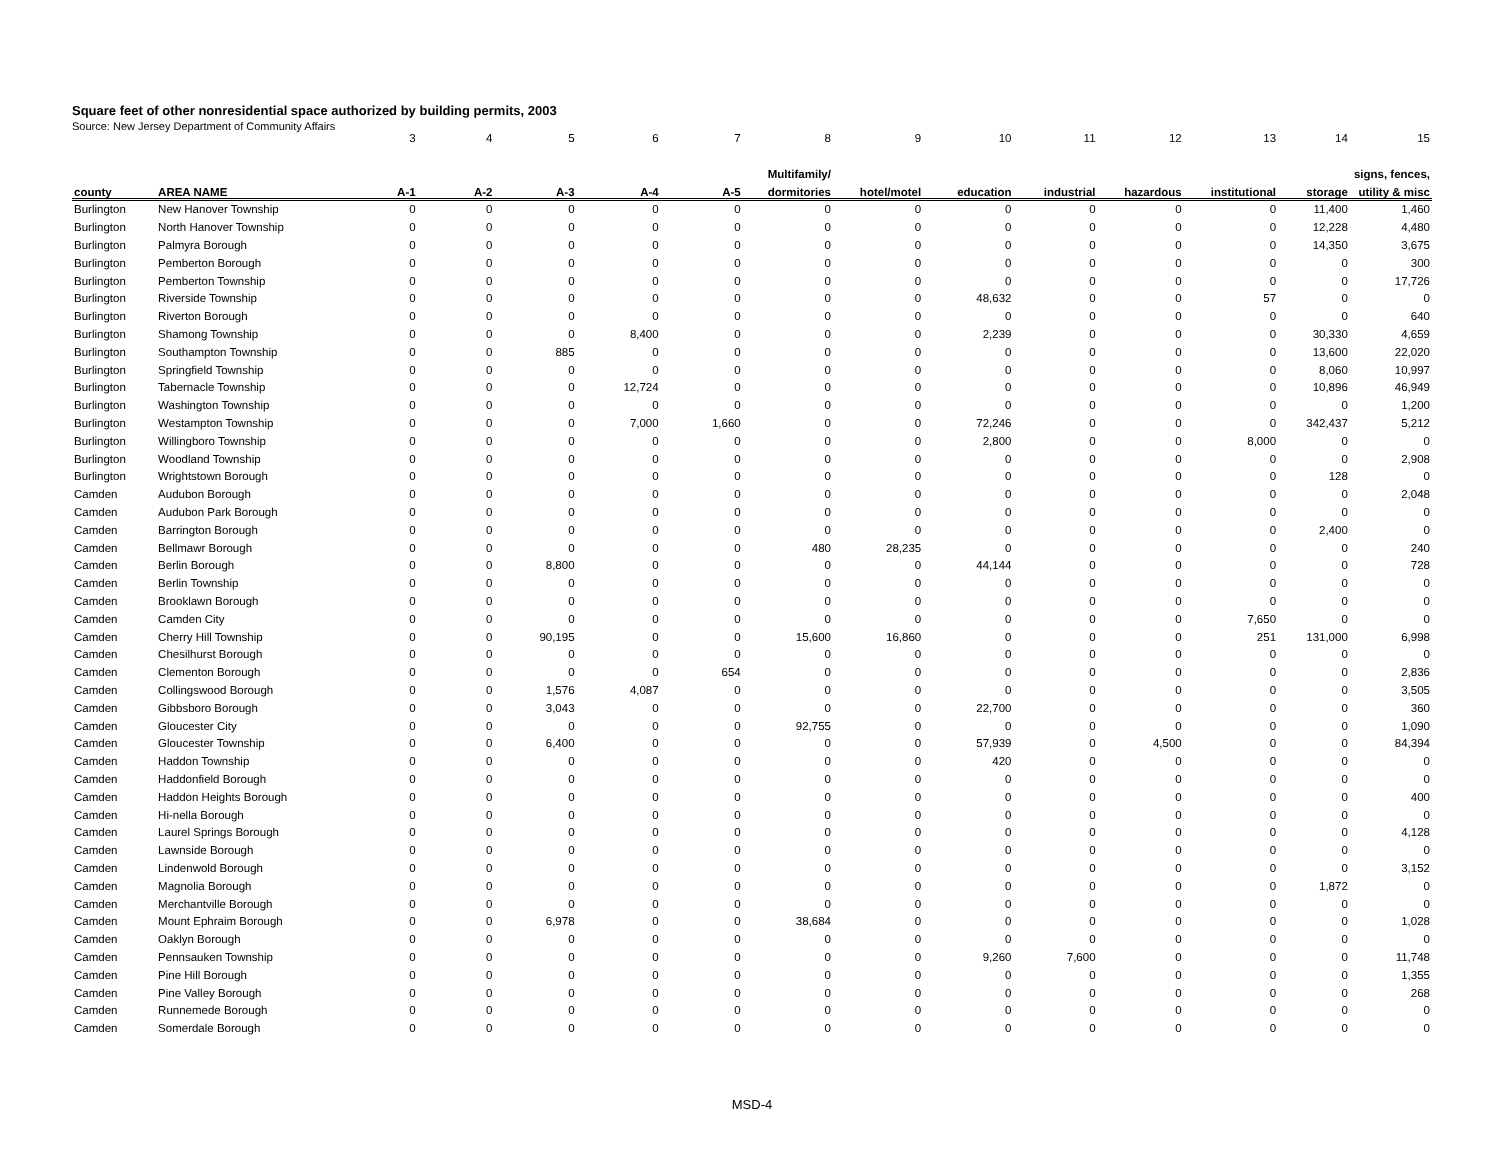Square feet of other nonresidential space authorized by building permits, 2003
Source: New Jersey Department of Community Affairs
| | | 3 | 4 | 5 | 6 | 7 | 8 | 9 | 10 | 11 | 12 | 13 | 14 | 15 |
| --- | --- | --- | --- | --- | --- | --- | --- | --- | --- | --- | --- | --- | --- | --- |
| | | | | | | | Multifamily/ | | | | | | | signs, fences, |
| county | AREA NAME | A-1 | A-2 | A-3 | A-4 | A-5 | dormitories | hotel/motel | education | industrial | hazardous | institutional | storage | utility & misc |
| Burlington | New Hanover Township | 0 | 0 | 0 | 0 | 0 | 0 | 0 | 0 | 0 | 0 | 0 | 11,400 | 1,460 |
| Burlington | North Hanover Township | 0 | 0 | 0 | 0 | 0 | 0 | 0 | 0 | 0 | 0 | 0 | 12,228 | 4,480 |
| Burlington | Palmyra Borough | 0 | 0 | 0 | 0 | 0 | 0 | 0 | 0 | 0 | 0 | 0 | 14,350 | 3,675 |
| Burlington | Pemberton Borough | 0 | 0 | 0 | 0 | 0 | 0 | 0 | 0 | 0 | 0 | 0 | 0 | 300 |
| Burlington | Pemberton Township | 0 | 0 | 0 | 0 | 0 | 0 | 0 | 0 | 0 | 0 | 0 | 0 | 17,726 |
| Burlington | Riverside Township | 0 | 0 | 0 | 0 | 0 | 0 | 0 | 48,632 | 0 | 0 | 57 | 0 | 0 |
| Burlington | Riverton Borough | 0 | 0 | 0 | 0 | 0 | 0 | 0 | 0 | 0 | 0 | 0 | 0 | 640 |
| Burlington | Shamong Township | 0 | 0 | 0 | 8,400 | 0 | 0 | 0 | 2,239 | 0 | 0 | 0 | 30,330 | 4,659 |
| Burlington | Southampton Township | 0 | 0 | 885 | 0 | 0 | 0 | 0 | 0 | 0 | 0 | 0 | 13,600 | 22,020 |
| Burlington | Springfield Township | 0 | 0 | 0 | 0 | 0 | 0 | 0 | 0 | 0 | 0 | 0 | 8,060 | 10,997 |
| Burlington | Tabernacle Township | 0 | 0 | 0 | 12,724 | 0 | 0 | 0 | 0 | 0 | 0 | 0 | 10,896 | 46,949 |
| Burlington | Washington Township | 0 | 0 | 0 | 0 | 0 | 0 | 0 | 0 | 0 | 0 | 0 | 0 | 1,200 |
| Burlington | Westampton Township | 0 | 0 | 0 | 7,000 | 1,660 | 0 | 0 | 72,246 | 0 | 0 | 0 | 342,437 | 5,212 |
| Burlington | Willingboro Township | 0 | 0 | 0 | 0 | 0 | 0 | 0 | 2,800 | 0 | 0 | 8,000 | 0 | 0 |
| Burlington | Woodland Township | 0 | 0 | 0 | 0 | 0 | 0 | 0 | 0 | 0 | 0 | 0 | 0 | 2,908 |
| Burlington | Wrightstown Borough | 0 | 0 | 0 | 0 | 0 | 0 | 0 | 0 | 0 | 0 | 0 | 128 | 0 |
| Camden | Audubon Borough | 0 | 0 | 0 | 0 | 0 | 0 | 0 | 0 | 0 | 0 | 0 | 0 | 2,048 |
| Camden | Audubon Park Borough | 0 | 0 | 0 | 0 | 0 | 0 | 0 | 0 | 0 | 0 | 0 | 0 | 0 |
| Camden | Barrington Borough | 0 | 0 | 0 | 0 | 0 | 0 | 0 | 0 | 0 | 0 | 0 | 2,400 | 0 |
| Camden | Bellmawr Borough | 0 | 0 | 0 | 0 | 0 | 480 | 28,235 | 0 | 0 | 0 | 0 | 0 | 240 |
| Camden | Berlin Borough | 0 | 0 | 8,800 | 0 | 0 | 0 | 0 | 44,144 | 0 | 0 | 0 | 0 | 728 |
| Camden | Berlin Township | 0 | 0 | 0 | 0 | 0 | 0 | 0 | 0 | 0 | 0 | 0 | 0 | 0 |
| Camden | Brooklawn Borough | 0 | 0 | 0 | 0 | 0 | 0 | 0 | 0 | 0 | 0 | 0 | 0 | 0 |
| Camden | Camden City | 0 | 0 | 0 | 0 | 0 | 0 | 0 | 0 | 0 | 0 | 7,650 | 0 | 0 |
| Camden | Cherry Hill Township | 0 | 0 | 90,195 | 0 | 0 | 15,600 | 16,860 | 0 | 0 | 0 | 251 | 131,000 | 6,998 |
| Camden | Chesilhurst Borough | 0 | 0 | 0 | 0 | 0 | 0 | 0 | 0 | 0 | 0 | 0 | 0 | 0 |
| Camden | Clementon Borough | 0 | 0 | 0 | 0 | 654 | 0 | 0 | 0 | 0 | 0 | 0 | 0 | 2,836 |
| Camden | Collingswood Borough | 0 | 0 | 1,576 | 4,087 | 0 | 0 | 0 | 0 | 0 | 0 | 0 | 0 | 3,505 |
| Camden | Gibbsboro Borough | 0 | 0 | 3,043 | 0 | 0 | 0 | 0 | 22,700 | 0 | 0 | 0 | 0 | 360 |
| Camden | Gloucester City | 0 | 0 | 0 | 0 | 0 | 92,755 | 0 | 0 | 0 | 0 | 0 | 0 | 1,090 |
| Camden | Gloucester Township | 0 | 0 | 6,400 | 0 | 0 | 0 | 0 | 57,939 | 0 | 4,500 | 0 | 0 | 84,394 |
| Camden | Haddon Township | 0 | 0 | 0 | 0 | 0 | 0 | 0 | 420 | 0 | 0 | 0 | 0 | 0 |
| Camden | Haddonfield Borough | 0 | 0 | 0 | 0 | 0 | 0 | 0 | 0 | 0 | 0 | 0 | 0 | 0 |
| Camden | Haddon Heights Borough | 0 | 0 | 0 | 0 | 0 | 0 | 0 | 0 | 0 | 0 | 0 | 0 | 400 |
| Camden | Hi-nella Borough | 0 | 0 | 0 | 0 | 0 | 0 | 0 | 0 | 0 | 0 | 0 | 0 | 0 |
| Camden | Laurel Springs Borough | 0 | 0 | 0 | 0 | 0 | 0 | 0 | 0 | 0 | 0 | 0 | 0 | 4,128 |
| Camden | Lawnside Borough | 0 | 0 | 0 | 0 | 0 | 0 | 0 | 0 | 0 | 0 | 0 | 0 | 0 |
| Camden | Lindenwold Borough | 0 | 0 | 0 | 0 | 0 | 0 | 0 | 0 | 0 | 0 | 0 | 0 | 3,152 |
| Camden | Magnolia Borough | 0 | 0 | 0 | 0 | 0 | 0 | 0 | 0 | 0 | 0 | 0 | 1,872 | 0 |
| Camden | Merchantville Borough | 0 | 0 | 0 | 0 | 0 | 0 | 0 | 0 | 0 | 0 | 0 | 0 | 0 |
| Camden | Mount Ephraim Borough | 0 | 0 | 6,978 | 0 | 0 | 38,684 | 0 | 0 | 0 | 0 | 0 | 0 | 1,028 |
| Camden | Oaklyn Borough | 0 | 0 | 0 | 0 | 0 | 0 | 0 | 0 | 0 | 0 | 0 | 0 | 0 |
| Camden | Pennsauken Township | 0 | 0 | 0 | 0 | 0 | 0 | 0 | 9,260 | 7,600 | 0 | 0 | 0 | 11,748 |
| Camden | Pine Hill Borough | 0 | 0 | 0 | 0 | 0 | 0 | 0 | 0 | 0 | 0 | 0 | 0 | 1,355 |
| Camden | Pine Valley Borough | 0 | 0 | 0 | 0 | 0 | 0 | 0 | 0 | 0 | 0 | 0 | 0 | 268 |
| Camden | Runnemede Borough | 0 | 0 | 0 | 0 | 0 | 0 | 0 | 0 | 0 | 0 | 0 | 0 | 0 |
| Camden | Somerdale Borough | 0 | 0 | 0 | 0 | 0 | 0 | 0 | 0 | 0 | 0 | 0 | 0 | 0 |
MSD-4